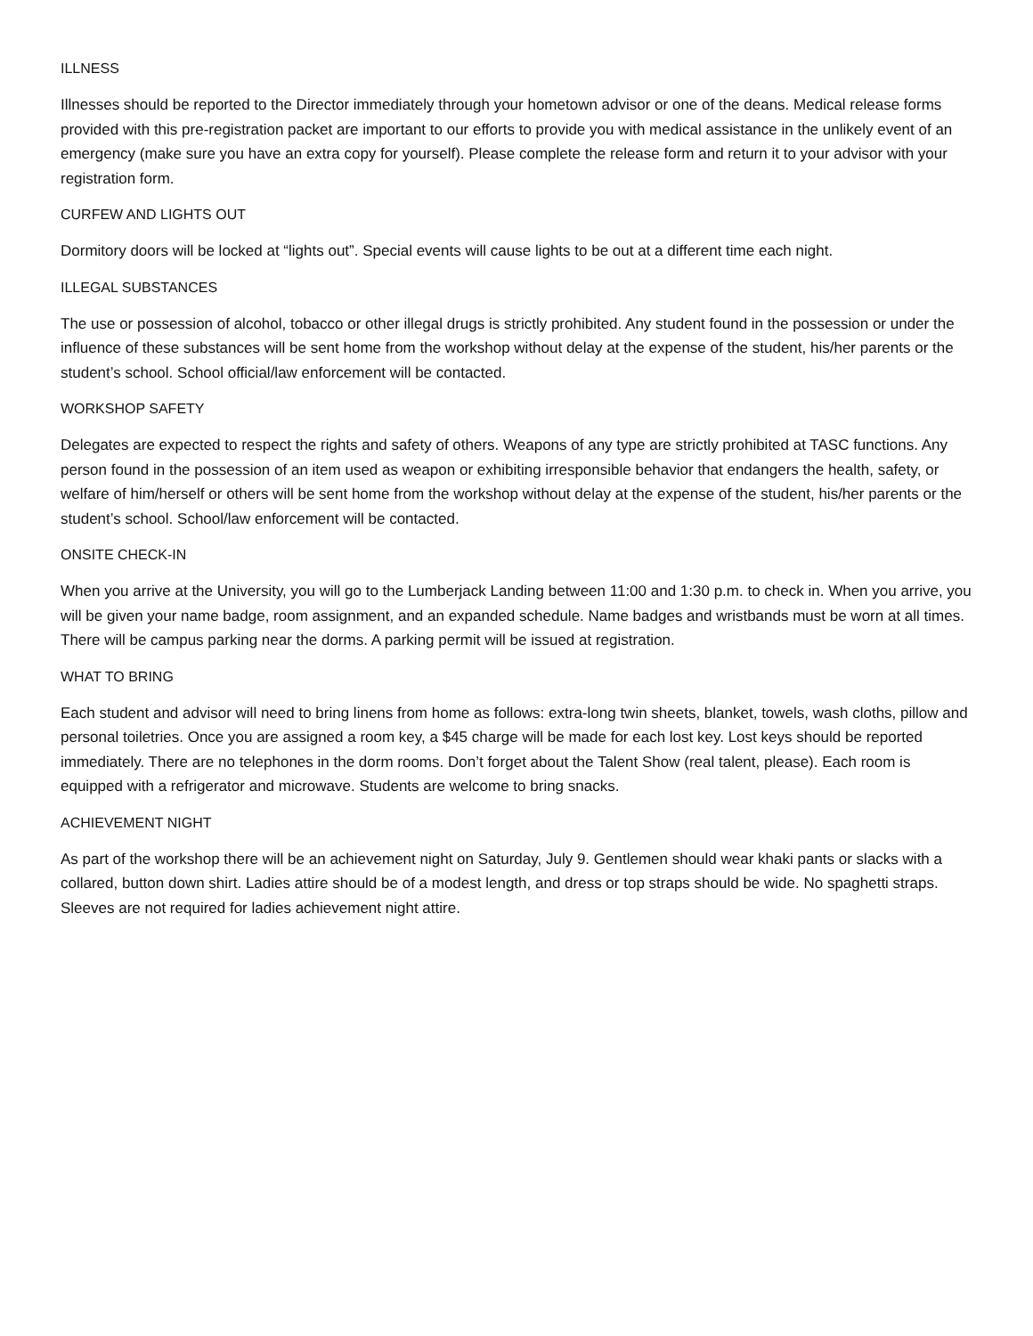ILLNESS
Illnesses should be reported to the Director immediately through your hometown advisor or one of the deans. Medical release forms provided with this pre-registration packet are important to our efforts to provide you with medical assistance in the unlikely event of an emergency (make sure you have an extra copy for yourself). Please complete the release form and return it to your advisor with your registration form.
CURFEW AND LIGHTS OUT
Dormitory doors will be locked at “lights out”. Special events will cause lights to be out at a different time each night.
ILLEGAL SUBSTANCES
The use or possession of alcohol, tobacco or other illegal drugs is strictly prohibited. Any student found in the possession or under the influence of these substances will be sent home from the workshop without delay at the expense of the student, his/her parents or the student’s school. School official/law enforcement will be contacted.
WORKSHOP SAFETY
Delegates are expected to respect the rights and safety of others. Weapons of any type are strictly prohibited at TASC functions. Any person found in the possession of an item used as weapon or exhibiting irresponsible behavior that endangers the health, safety, or welfare of him/herself or others will be sent home from the workshop without delay at the expense of the student, his/her parents or the student’s school. School/law enforcement will be contacted.
ONSITE CHECK-IN
When you arrive at the University, you will go to the Lumberjack Landing between 11:00 and 1:30 p.m. to check in. When you arrive, you will be given your name badge, room assignment, and an expanded schedule. Name badges and wristbands must be worn at all times. There will be campus parking near the dorms. A parking permit will be issued at registration.
WHAT TO BRING
Each student and advisor will need to bring linens from home as follows: extra-long twin sheets, blanket, towels, wash cloths, pillow and personal toiletries. Once you are assigned a room key, a $45 charge will be made for each lost key. Lost keys should be reported immediately. There are no telephones in the dorm rooms. Don’t forget about the Talent Show (real talent, please). Each room is equipped with a refrigerator and microwave. Students are welcome to bring snacks.
ACHIEVEMENT NIGHT
As part of the workshop there will be an achievement night on Saturday, July 9. Gentlemen should wear khaki pants or slacks with a collared, button down shirt. Ladies attire should be of a modest length, and dress or top straps should be wide. No spaghetti straps. Sleeves are not required for ladies achievement night attire.